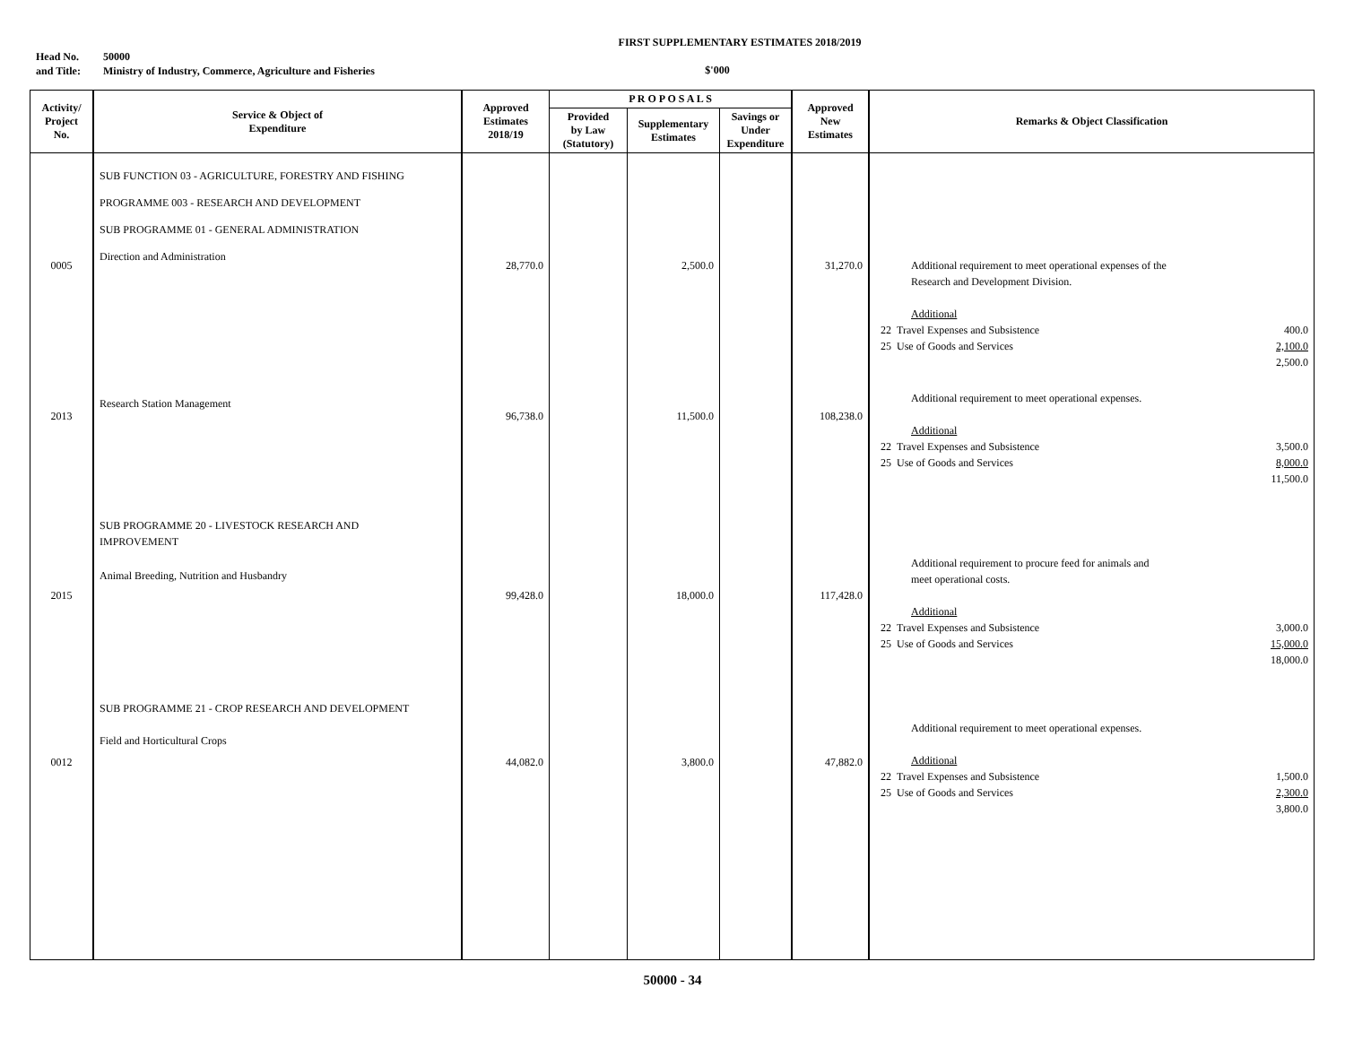FIRST SUPPLEMENTARY ESTIMATES 2018/2019
Head No. 50000
and Title: Ministry of Industry, Commerce, Agriculture and Fisheries
$'000
| Activity/ Project No. | Service & Object of Expenditure | Approved Estimates 2018/19 | P R O P O S A L S | | | Approved New Estimates | Remarks & Object Classification |
| --- | --- | --- | --- | --- | --- | --- | --- |
| | | | Provided by Law (Statutory) | Supplementary Estimates | Savings or Under Expenditure | | |
| 0005 2013 2015 0012 | SUB FUNCTION 03 - AGRICULTURE, FORESTRY AND FISHING PROGRAMME 003 - RESEARCH AND DEVELOPMENT SUB PROGRAMME 01 - GENERAL ADMINISTRATION Direction and Administration Research Station Management SUB PROGRAMME 20 - LIVESTOCK RESEARCH AND IMPROVEMENT Animal Breeding, Nutrition and Husbandry SUB PROGRAMME 21 - CROP RESEARCH AND DEVELOPMENT Field and Horticultural Crops | 28,770.0 96,738.0 99,428.0 44,082.0 | | 2,500.0 11,500.0 18,000.0 3,800.0 | | 31,270.0 108,238.0 117,428.0 47,882.0 | Additional requirement to meet operational expenses of the Research and Development Division. Additional 22 Travel Expenses and Subsistence 400.0 25 Use of Goods and Services 2,100.0 2,500.0 Additional requirement to meet operational expenses. Additional 22 Travel Expenses and Subsistence 3,500.0 25 Use of Goods and Services 8,000.0 11,500.0 Additional requirement to procure feed for animals and meet operational costs. Additional 22 Travel Expenses and Subsistence 3,000.0 25 Use of Goods and Services 15,000.0 18,000.0 Additional requirement to meet operational expenses. Additional 22 Travel Expenses and Subsistence 1,500.0 25 Use of Goods and Services 2,300.0 3,800.0 |
50000 - 34